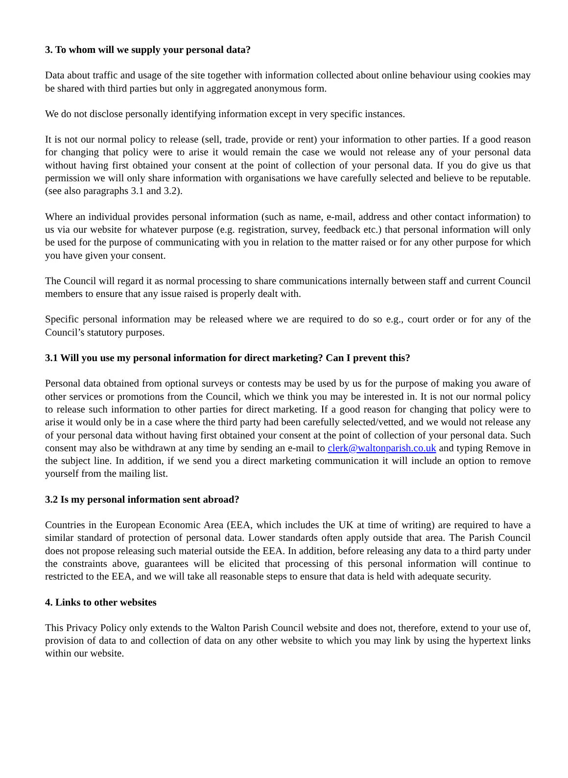3. To whom will we supply your personal data?
Data about traffic and usage of the site together with information collected about online behaviour using cookies may be shared with third parties but only in aggregated anonymous form.
We do not disclose personally identifying information except in very specific instances.
It is not our normal policy to release (sell, trade, provide or rent) your information to other parties. If a good reason for changing that policy were to arise it would remain the case we would not release any of your personal data without having first obtained your consent at the point of collection of your personal data. If you do give us that permission we will only share information with organisations we have carefully selected and believe to be reputable. (see also paragraphs 3.1 and 3.2).
Where an individual provides personal information (such as name, e-mail, address and other contact information) to us via our website for whatever purpose (e.g. registration, survey, feedback etc.) that personal information will only be used for the purpose of communicating with you in relation to the matter raised or for any other purpose for which you have given your consent.
The Council will regard it as normal processing to share communications internally between staff and current Council members to ensure that any issue raised is properly dealt with.
Specific personal information may be released where we are required to do so e.g., court order or for any of the Council’s statutory purposes.
3.1 Will you use my personal information for direct marketing? Can I prevent this?
Personal data obtained from optional surveys or contests may be used by us for the purpose of making you aware of other services or promotions from the Council, which we think you may be interested in. It is not our normal policy to release such information to other parties for direct marketing. If a good reason for changing that policy were to arise it would only be in a case where the third party had been carefully selected/vetted, and we would not release any of your personal data without having first obtained your consent at the point of collection of your personal data. Such consent may also be withdrawn at any time by sending an e-mail to clerk@waltonparish.co.uk and typing Remove in the subject line. In addition, if we send you a direct marketing communication it will include an option to remove yourself from the mailing list.
3.2 Is my personal information sent abroad?
Countries in the European Economic Area (EEA, which includes the UK at time of writing) are required to have a similar standard of protection of personal data. Lower standards often apply outside that area. The Parish Council does not propose releasing such material outside the EEA. In addition, before releasing any data to a third party under the constraints above, guarantees will be elicited that processing of this personal information will continue to restricted to the EEA, and we will take all reasonable steps to ensure that data is held with adequate security.
4. Links to other websites
This Privacy Policy only extends to the Walton Parish Council website and does not, therefore, extend to your use of, provision of data to and collection of data on any other website to which you may link by using the hypertext links within our website.